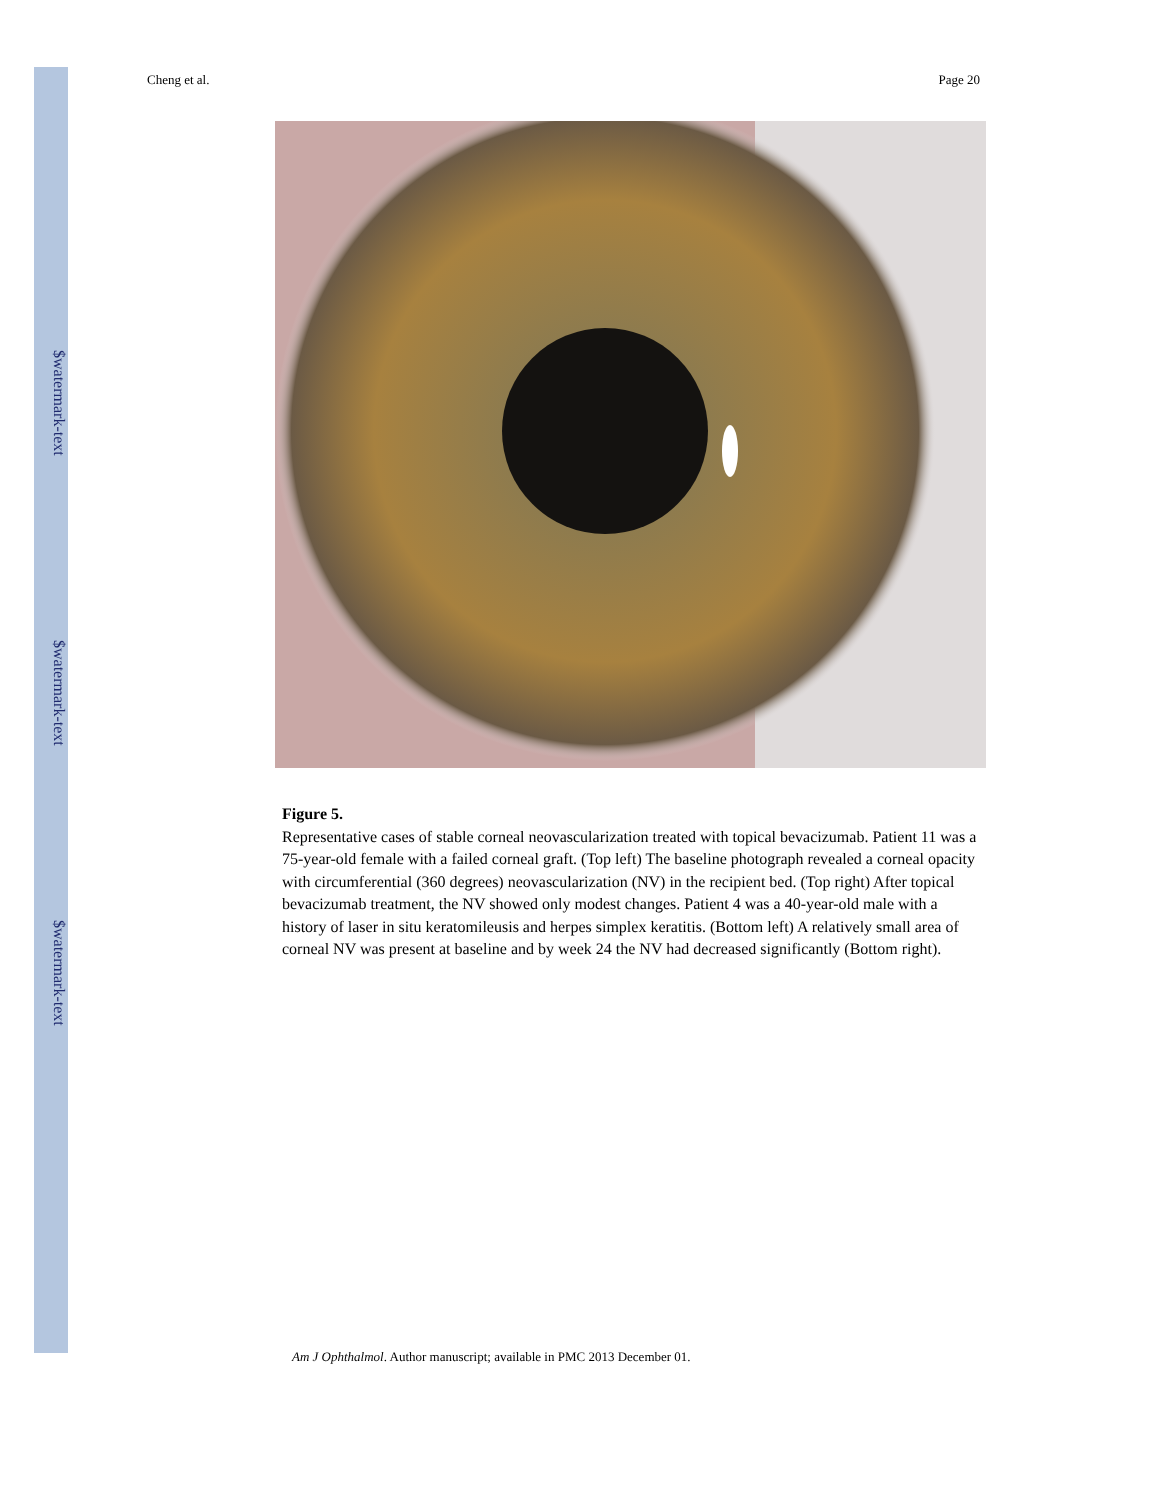$watermark-text
$watermark-text
$watermark-text
Cheng et al. Page 20
Figure 5.
Representative cases of stable corneal neovascularization treated with topical bevacizumab. Patient 11 was a 75-year-old female with a failed corneal graft. (Top left) The baseline photograph revealed a corneal opacity with circumferential (360 degrees) neovascularization (NV) in the recipient bed. (Top right) After topical bevacizumab treatment, the NV showed only modest changes. Patient 4 was a 40-year-old male with a history of laser in situ keratomileusis and herpes simplex keratitis. (Bottom left) A relatively small area of corneal NV was present at baseline and by week 24 the NV had decreased significantly (Bottom right).
Am J Ophthalmol. Author manuscript; available in PMC 2013 December 01.